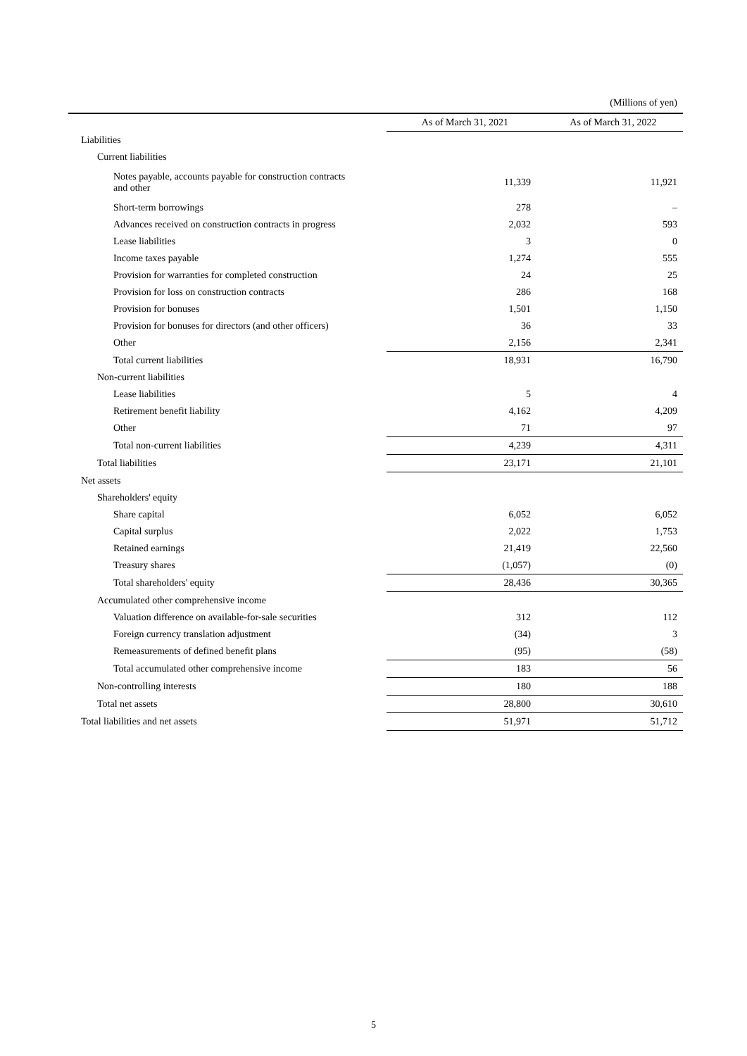(Millions of yen)
| | As of March 31, 2021 | As of March 31, 2022 |
| --- | --- | --- |
| Liabilities | | |
| Current liabilities | | |
| Notes payable, accounts payable for construction contracts and other | 11,339 | 11,921 |
| Short-term borrowings | 278 | – |
| Advances received on construction contracts in progress | 2,032 | 593 |
| Lease liabilities | 3 | 0 |
| Income taxes payable | 1,274 | 555 |
| Provision for warranties for completed construction | 24 | 25 |
| Provision for loss on construction contracts | 286 | 168 |
| Provision for bonuses | 1,501 | 1,150 |
| Provision for bonuses for directors (and other officers) | 36 | 33 |
| Other | 2,156 | 2,341 |
| Total current liabilities | 18,931 | 16,790 |
| Non-current liabilities | | |
| Lease liabilities | 5 | 4 |
| Retirement benefit liability | 4,162 | 4,209 |
| Other | 71 | 97 |
| Total non-current liabilities | 4,239 | 4,311 |
| Total liabilities | 23,171 | 21,101 |
| Net assets | | |
| Shareholders' equity | | |
| Share capital | 6,052 | 6,052 |
| Capital surplus | 2,022 | 1,753 |
| Retained earnings | 21,419 | 22,560 |
| Treasury shares | (1,057) | (0) |
| Total shareholders' equity | 28,436 | 30,365 |
| Accumulated other comprehensive income | | |
| Valuation difference on available-for-sale securities | 312 | 112 |
| Foreign currency translation adjustment | (34) | 3 |
| Remeasurements of defined benefit plans | (95) | (58) |
| Total accumulated other comprehensive income | 183 | 56 |
| Non-controlling interests | 180 | 188 |
| Total net assets | 28,800 | 30,610 |
| Total liabilities and net assets | 51,971 | 51,712 |
5